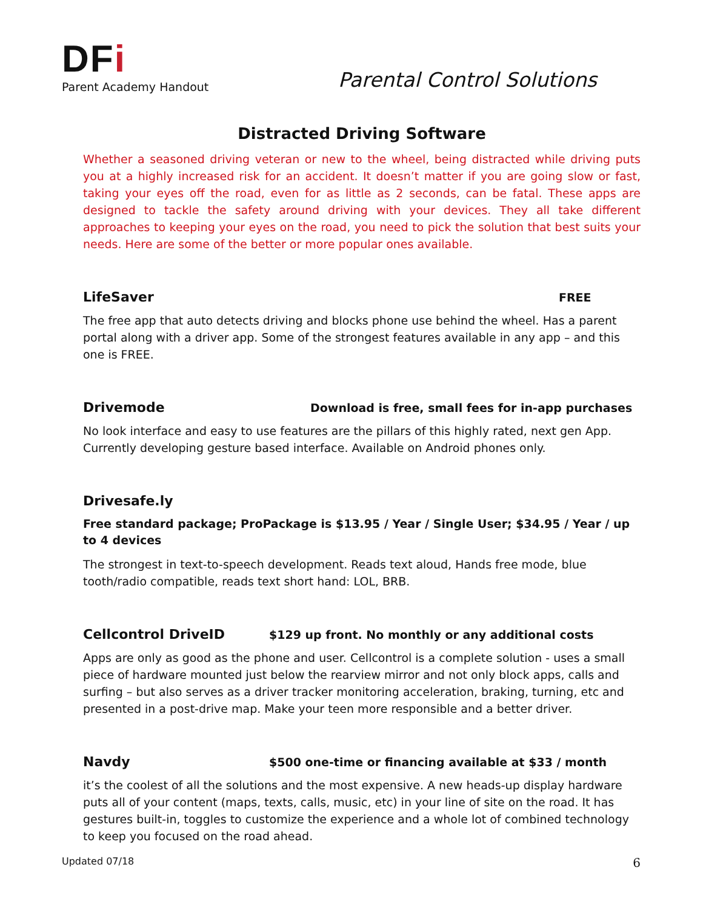DFi
Parent Academy Handout
Parental Control Solutions
Distracted Driving Software
Whether a seasoned driving veteran or new to the wheel, being distracted while driving puts you at a highly increased risk for an accident. It doesn’t matter if you are going slow or fast, taking your eyes off the road, even for as little as 2 seconds, can be fatal. These apps are designed to tackle the safety around driving with your devices. They all take different approaches to keeping your eyes on the road, you need to pick the solution that best suits your needs. Here are some of the better or more popular ones available.
LifeSaver FREE
The free app that auto detects driving and blocks phone use behind the wheel. Has a parent portal along with a driver app. Some of the strongest features available in any app – and this one is FREE.
Drivemode Download is free, small fees for in-app purchases
No look interface and easy to use features are the pillars of this highly rated, next gen App. Currently developing gesture based interface. Available on Android phones only.
Drivesafe.ly
Free standard package; ProPackage is $13.95 / Year / Single User; $34.95 / Year / up to 4 devices
The strongest in text-to-speech development. Reads text aloud, Hands free mode, blue tooth/radio compatible, reads text short hand: LOL, BRB.
Cellcontrol DriveID $129 up front. No monthly or any additional costs
Apps are only as good as the phone and user. Cellcontrol is a complete solution - uses a small piece of hardware mounted just below the rearview mirror and not only block apps, calls and surfing – but also serves as a driver tracker monitoring acceleration, braking, turning, etc and presented in a post-drive map. Make your teen more responsible and a better driver.
Navdy $500 one-time or financing available at $33 / month
it’s the coolest of all the solutions and the most expensive. A new heads-up display hardware puts all of your content (maps, texts, calls, music, etc) in your line of site on the road. It has gestures built-in, toggles to customize the experience and a whole lot of combined technology to keep you focused on the road ahead.
Updated 07/18 6